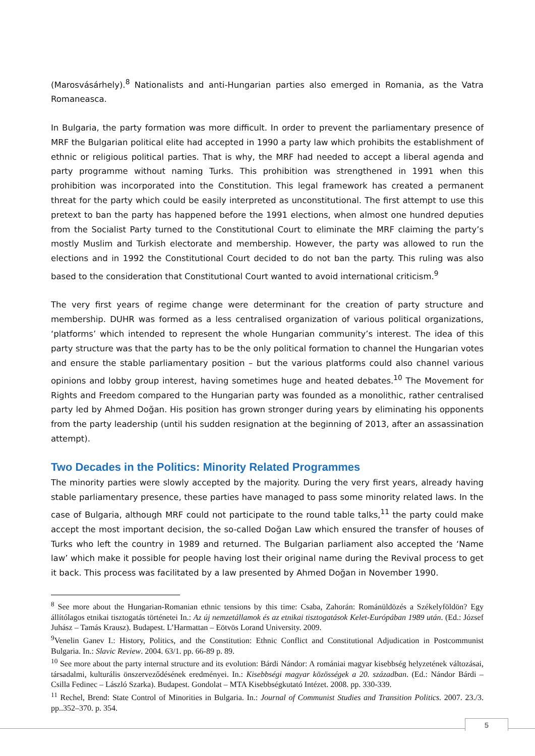(Marosvásárhely).<sup>8</sup> Nationalists and anti-Hungarian parties also emerged in Romania, as the Vatra Romaneasca.
In Bulgaria, the party formation was more difficult. In order to prevent the parliamentary presence of MRF the Bulgarian political elite had accepted in 1990 a party law which prohibits the establishment of ethnic or religious political parties. That is why, the MRF had needed to accept a liberal agenda and party programme without naming Turks. This prohibition was strengthened in 1991 when this prohibition was incorporated into the Constitution. This legal framework has created a permanent threat for the party which could be easily interpreted as unconstitutional. The first attempt to use this pretext to ban the party has happened before the 1991 elections, when almost one hundred deputies from the Socialist Party turned to the Constitutional Court to eliminate the MRF claiming the party’s mostly Muslim and Turkish electorate and membership. However, the party was allowed to run the elections and in 1992 the Constitutional Court decided to do not ban the party. This ruling was also based to the consideration that Constitutional Court wanted to avoid international criticism.<sup>9</sup>
The very first years of regime change were determinant for the creation of party structure and membership. DUHR was formed as a less centralised organization of various political organizations, ‘platforms’ which intended to represent the whole Hungarian community’s interest. The idea of this party structure was that the party has to be the only political formation to channel the Hungarian votes and ensure the stable parliamentary position – but the various platforms could also channel various opinions and lobby group interest, having sometimes huge and heated debates.<sup>10</sup> The Movement for Rights and Freedom compared to the Hungarian party was founded as a monolithic, rather centralised party led by Ahmed Doğan. His position has grown stronger during years by eliminating his opponents from the party leadership (until his sudden resignation at the beginning of 2013, after an assassination attempt).
Two Decades in the Politics: Minority Related Programmes
The minority parties were slowly accepted by the majority. During the very first years, already having stable parliamentary presence, these parties have managed to pass some minority related laws. In the case of Bulgaria, although MRF could not participate to the round table talks,<sup>11</sup> the party could make accept the most important decision, the so-called Doğan Law which ensured the transfer of houses of Turks who left the country in 1989 and returned. The Bulgarian parliament also accepted the ‘Name law’ which make it possible for people having lost their original name during the Revival process to get it back. This process was facilitated by a law presented by Ahmed Doğan in November 1990.
<sup>8</sup> See more about the Hungarian-Romanian ethnic tensions by this time: Csaba, Zahorán: Románüldözés a Székelyföldön? Egy állítólagos etnikai tisztogatás történetei In.: Az új nemzetállamok és az etnikai tisztogatások Kelet-Európában 1989 után. (Ed.: József Juhász – Tamás Krausz). Budapest. L’Harmattan – Eötvös Lorand University. 2009.
<sup>9</sup> Venelin Ganev I.: History, Politics, and the Constitution: Ethnic Conflict and Constitutional Adjudication in Postcommunist Bulgaria. In.: Slavic Review. 2004. 63/1. pp. 66-89 p. 89.
<sup>10</sup> See more about the party internal structure and its evolution: Bárdi Nándor: A romániai magyar kisebbség helyzetének változásai, társadalmi, kulturális önszerveződésének eredményei. In.: Kisebbségi magyar közösségek a 20. században. (Ed.: Nándor Bárdi – Csilla Fedinec – László Szarka). Budapest. Gondolat – MTA Kisebbségkutató Intézet. 2008. pp. 330-339.
<sup>11</sup> Rechel, Brend: State Control of Minorities in Bulgaria. In.: Journal of Communist Studies and Transition Politics. 2007. 23./3. pp..352–370. p. 354.
5